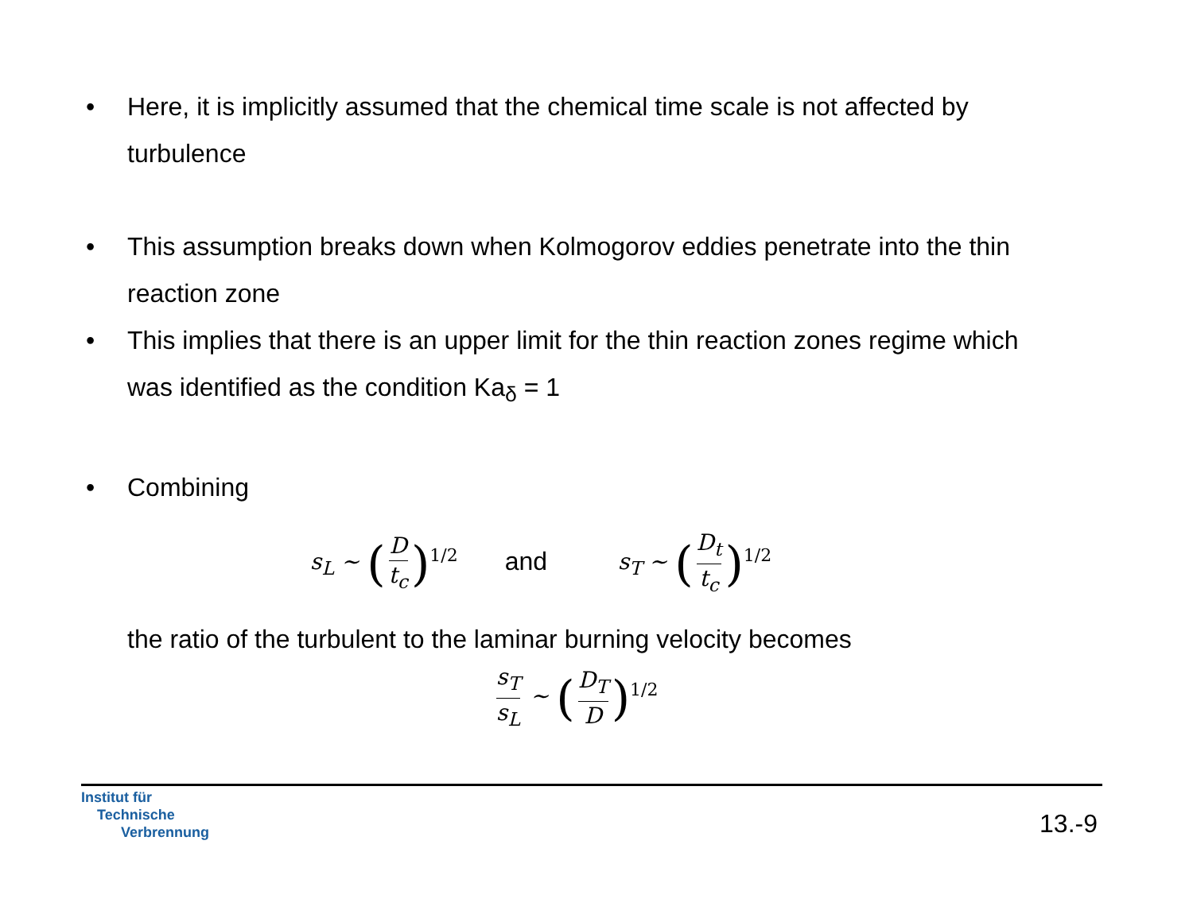• Here, it is implicitly assumed that the chemical time scale is not affected by turbulence
• This assumption breaks down when Kolmogorov eddies penetrate into the thin reaction zone
• This implies that there is an upper limit for the thin reaction zones regime which was identified as the condition Ka<sub>δ</sub> = 1
• Combining
s<sub>L</sub> ∼ (D t<sub>c</sub>)<sup>1/2</sup> and s<sub>T</sub> ∼ (D<sub>t</sub> t<sub>c</sub>)<sup>1/2</sup>
the ratio of the turbulent to the laminar burning velocity becomes
s<sub>T</sub> s<sub>L</sub> ∼ (D<sub>T</sub> D)<sup>1/2</sup>
Institut für
Technische
Verbrennung
13.-9